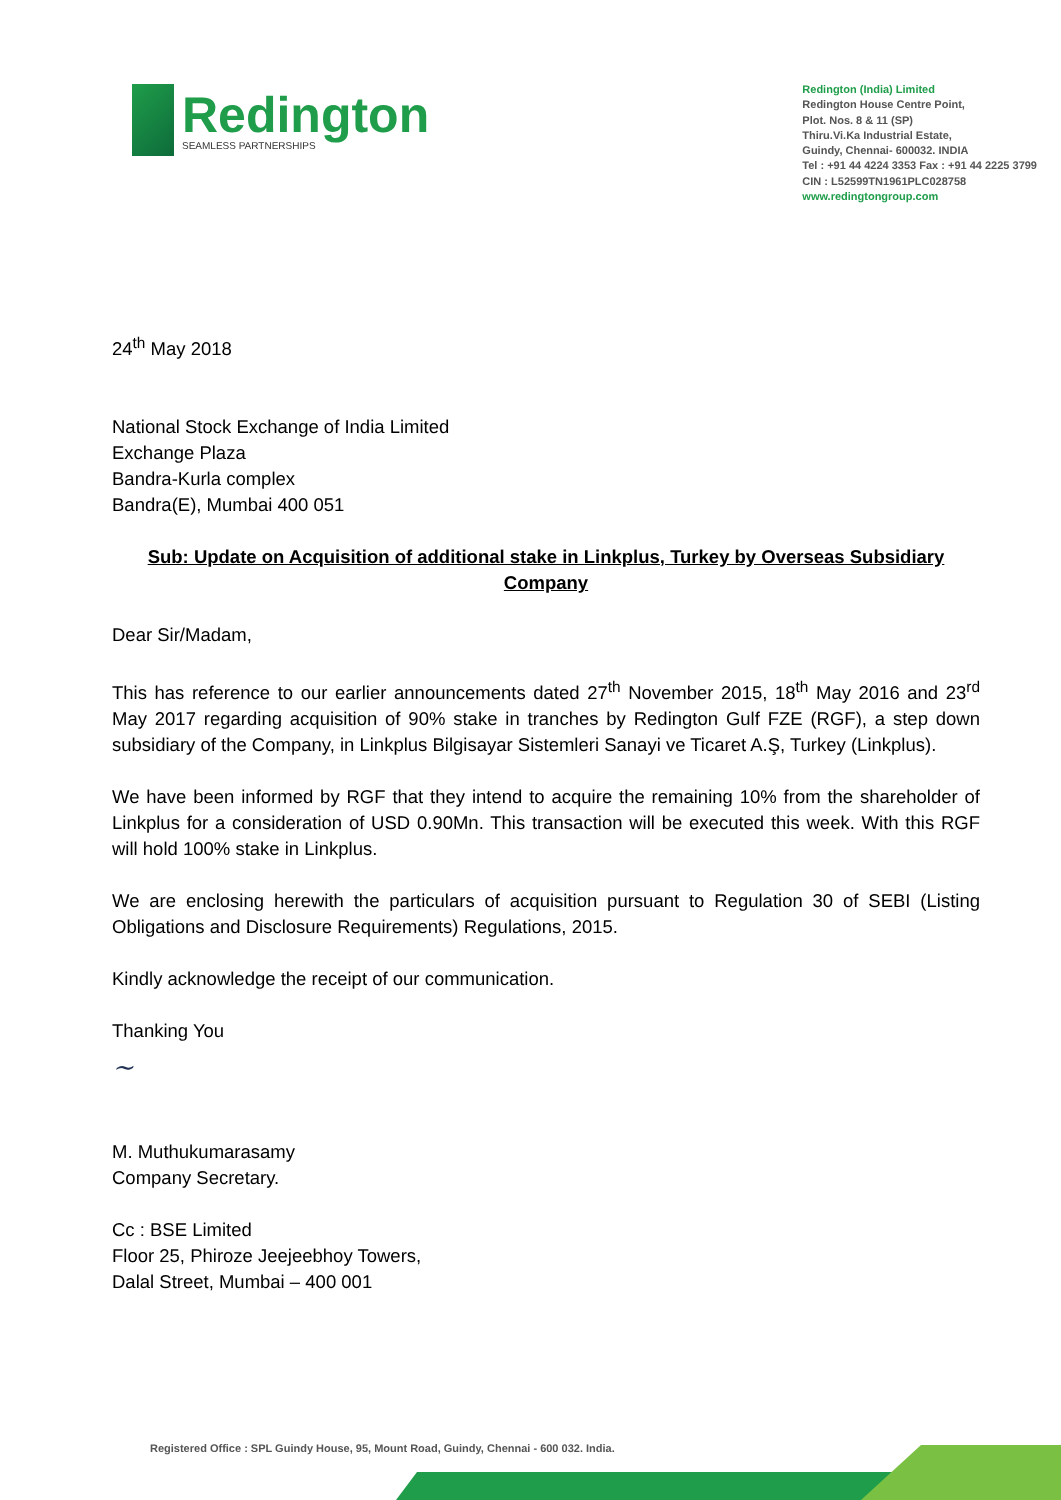Redington
SEAMLESS PARTNERSHIPS
Redington (India) Limited
Redington House Centre Point,
Plot. Nos. 8 & 11 (SP)
Thiru.Vi.Ka Industrial Estate,
Guindy, Chennai- 600032. INDIA
Tel : +91 44 4224 3353 Fax : +91 44 2225 3799
CIN : L52599TN1961PLC028758
www.redingtongroup.com
24<sup>th</sup> May 2018
National Stock Exchange of India Limited
Exchange Plaza
Bandra-Kurla complex
Bandra(E), Mumbai 400 051
Sub: Update on Acquisition of additional stake in Linkplus, Turkey by Overseas Subsidiary
Company
Dear Sir/Madam,
This has reference to our earlier announcements dated 27<sup>th</sup> November 2015, 18<sup>th</sup> May 2016 and 23<sup>rd</sup> May 2017 regarding acquisition of 90% stake in tranches by Redington Gulf FZE (RGF), a step down subsidiary of the Company, in Linkplus Bilgisayar Sistemleri Sanayi ve Ticaret A.Ş, Turkey (Linkplus).
We have been informed by RGF that they intend to acquire the remaining 10% from the shareholder of Linkplus for a consideration of USD 0.90Mn. This transaction will be executed this week. With this RGF will hold 100% stake in Linkplus.
We are enclosing herewith the particulars of acquisition pursuant to Regulation 30 of SEBI (Listing Obligations and Disclosure Requirements) Regulations, 2015.
Kindly acknowledge the receipt of our communication.
Thanking You
~
M. Muthukumarasamy
Company Secretary.
Cc : BSE Limited
Floor 25, Phiroze Jeejeebhoy Towers,
Dalal Street, Mumbai – 400 001
Registered Office : SPL Guindy House, 95, Mount Road, Guindy, Chennai - 600 032. India.